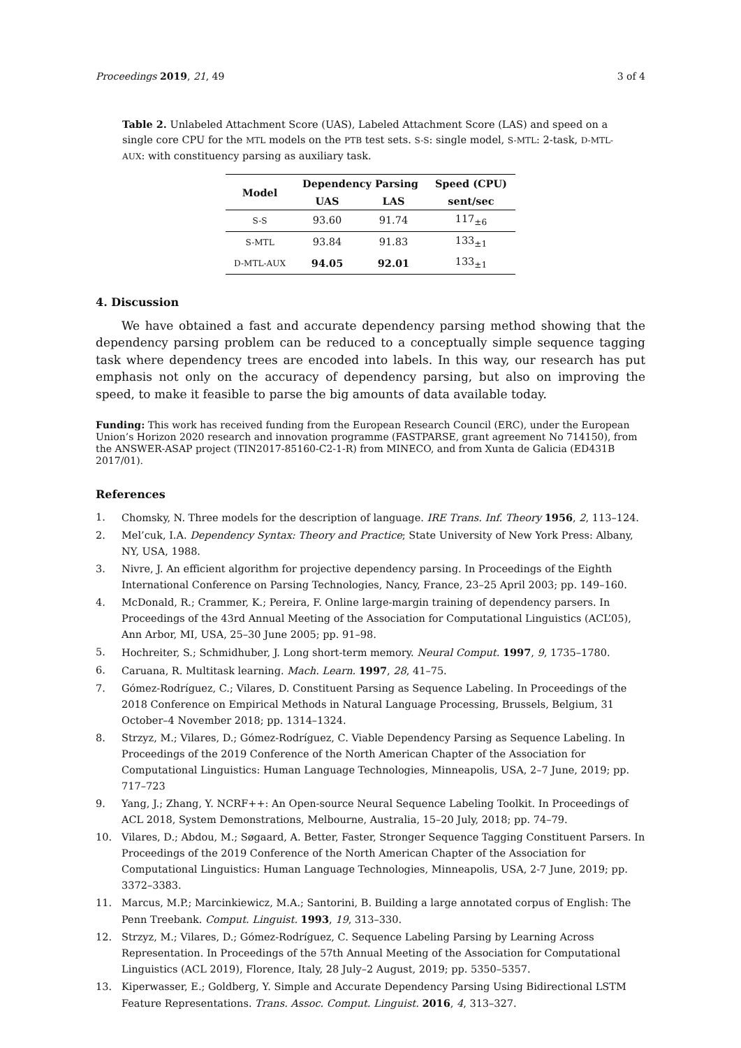Proceedings 2019, 21, 49 3 of 4
Table 2. Unlabeled Attachment Score (UAS), Labeled Attachment Score (LAS) and speed on a single core CPU for the MTL models on the PTB test sets. S-S: single model, S-MTL: 2-task, D-MTL-AUX: with constituency parsing as auxiliary task.
| Model | Dependency Parsing | | Speed (CPU) |
| --- | --- | --- | --- |
| | UAS | LAS | sent/sec |
| S-S | 93.60 | 91.74 | 117<sub>±6</sub> |
| S-MTL | 93.84 | 91.83 | 133<sub>±1</sub> |
| D-MTL-AUX | 94.05 | 92.01 | 133<sub>±1</sub> |
4. Discussion
We have obtained a fast and accurate dependency parsing method showing that the dependency parsing problem can be reduced to a conceptually simple sequence tagging task where dependency trees are encoded into labels. In this way, our research has put emphasis not only on the accuracy of dependency parsing, but also on improving the speed, to make it feasible to parse the big amounts of data available today.
Funding: This work has received funding from the European Research Council (ERC), under the European Union’s Horizon 2020 research and innovation programme (FASTPARSE, grant agreement No 714150), from the ANSWER-ASAP project (TIN2017-85160-C2-1-R) from MINECO, and from Xunta de Galicia (ED431B 2017/01).
References
1. Chomsky, N. Three models for the description of language. IRE Trans. Inf. Theory 1956, 2, 113–124.
2. Mel’cuk, I.A. Dependency Syntax: Theory and Practice; State University of New York Press: Albany, NY, USA, 1988.
3. Nivre, J. An efficient algorithm for projective dependency parsing. In Proceedings of the Eighth International Conference on Parsing Technologies, Nancy, France, 23–25 April 2003; pp. 149–160.
4. McDonald, R.; Crammer, K.; Pereira, F. Online large-margin training of dependency parsers. In Proceedings of the 43rd Annual Meeting of the Association for Computational Linguistics (ACL’05), Ann Arbor, MI, USA, 25–30 June 2005; pp. 91–98.
5. Hochreiter, S.; Schmidhuber, J. Long short-term memory. Neural Comput. 1997, 9, 1735–1780.
6. Caruana, R. Multitask learning. Mach. Learn. 1997, 28, 41–75.
7. Gómez-Rodríguez, C.; Vilares, D. Constituent Parsing as Sequence Labeling. In Proceedings of the 2018 Conference on Empirical Methods in Natural Language Processing, Brussels, Belgium, 31 October–4 November 2018; pp. 1314–1324.
8. Strzyz, M.; Vilares, D.; Gómez-Rodríguez, C. Viable Dependency Parsing as Sequence Labeling. In Proceedings of the 2019 Conference of the North American Chapter of the Association for Computational Linguistics: Human Language Technologies, Minneapolis, USA, 2–7 June, 2019; pp. 717–723
9. Yang, J.; Zhang, Y. NCRF++: An Open-source Neural Sequence Labeling Toolkit. In Proceedings of ACL 2018, System Demonstrations, Melbourne, Australia, 15–20 July, 2018; pp. 74–79.
10. Vilares, D.; Abdou, M.; Søgaard, A. Better, Faster, Stronger Sequence Tagging Constituent Parsers. In Proceedings of the 2019 Conference of the North American Chapter of the Association for Computational Linguistics: Human Language Technologies, Minneapolis, USA, 2-7 June, 2019; pp. 3372–3383.
11. Marcus, M.P.; Marcinkiewicz, M.A.; Santorini, B. Building a large annotated corpus of English: The Penn Treebank. Comput. Linguist. 1993, 19, 313–330.
12. Strzyz, M.; Vilares, D.; Gómez-Rodríguez, C. Sequence Labeling Parsing by Learning Across Representation. In Proceedings of the 57th Annual Meeting of the Association for Computational Linguistics (ACL 2019), Florence, Italy, 28 July–2 August, 2019; pp. 5350–5357.
13. Kiperwasser, E.; Goldberg, Y. Simple and Accurate Dependency Parsing Using Bidirectional LSTM Feature Representations. Trans. Assoc. Comput. Linguist. 2016, 4, 313–327.